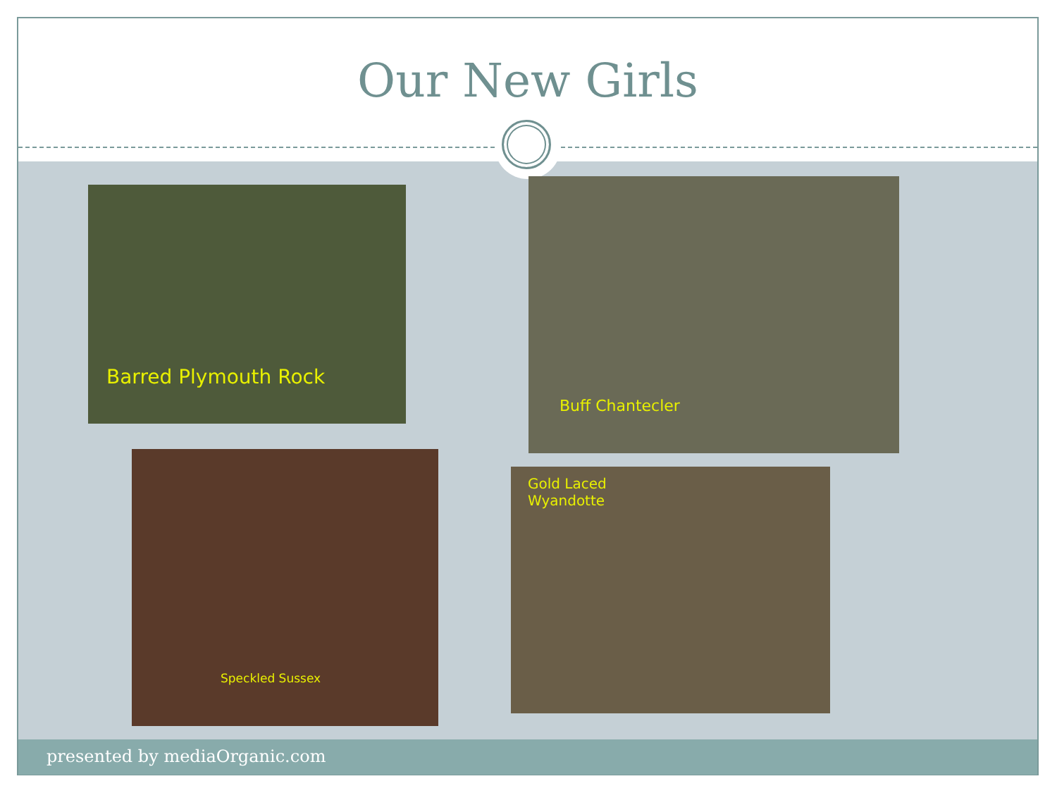Our New Girls
Barred Plymouth Rock Buff Chantecler
Speckled Sussex
Gold Laced
Wyandotte
presented by mediaOrganic.com